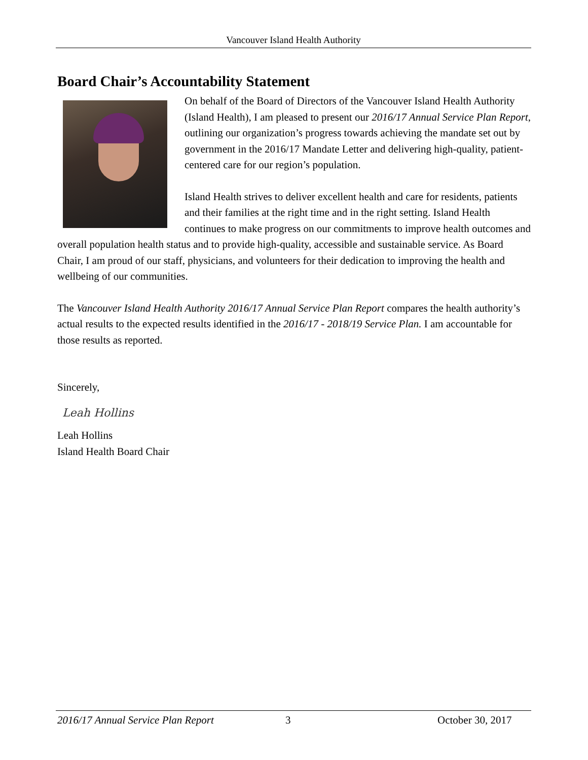Vancouver Island Health Authority
Board Chair’s Accountability Statement
On behalf of the Board of Directors of the Vancouver Island Health Authority (Island Health), I am pleased to present our 2016/17 Annual Service Plan Report, outlining our organization’s progress towards achieving the mandate set out by government in the 2016/17 Mandate Letter and delivering high-quality, patient-centered care for our region’s population.
Island Health strives to deliver excellent health and care for residents, patients and their families at the right time and in the right setting. Island Health continues to make progress on our commitments to improve health outcomes and overall population health status and to provide high-quality, accessible and sustainable service. As Board Chair, I am proud of our staff, physicians, and volunteers for their dedication to improving the health and wellbeing of our communities.
The Vancouver Island Health Authority 2016/17 Annual Service Plan Report compares the health authority’s actual results to the expected results identified in the 2016/17 - 2018/19 Service Plan. I am accountable for those results as reported.
Sincerely,
Leah Hollins
Leah Hollins
Island Health Board Chair
2016/17 Annual Service Plan Report 3 October 30, 2017